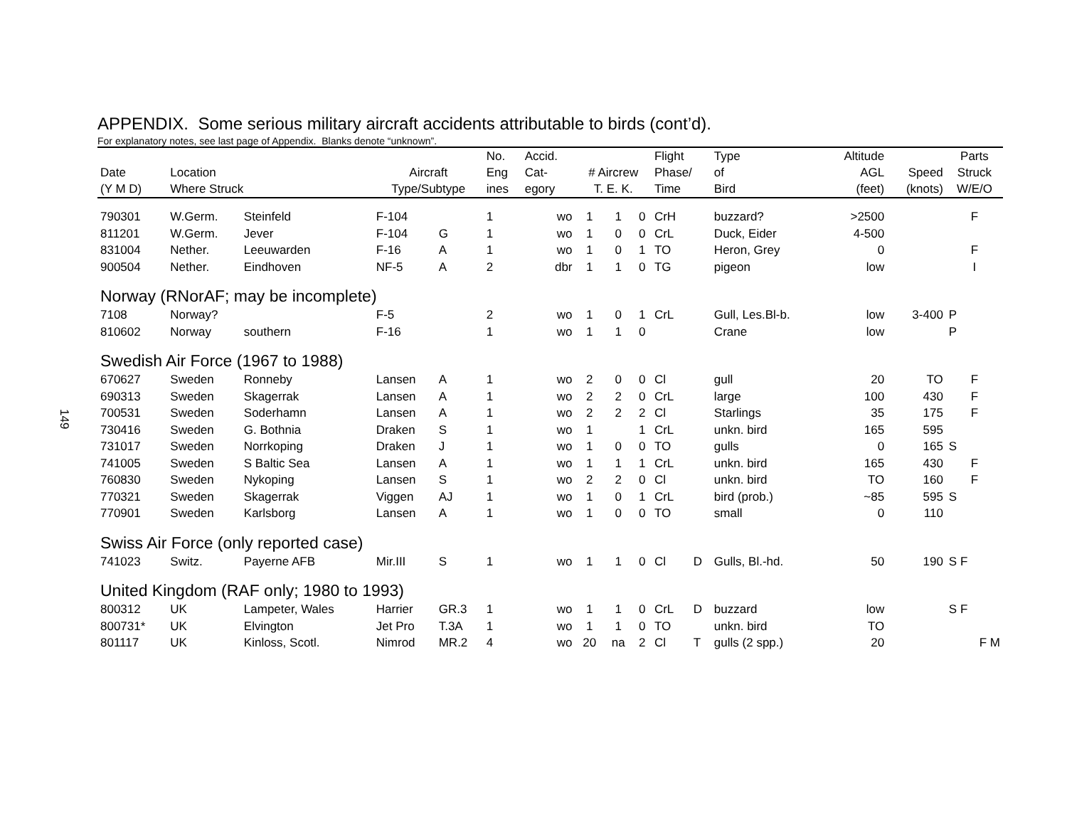149
APPENDIX. Some serious military aircraft accidents attributable to birds (cont’d).
For explanatory notes, see last page of Appendix. Blanks denote “unknown”.
| Date (Y M D) | Location Where Struck | | Aircraft Type/Subtype | | No. Eng ines | Accid. Cat- egory | # Aircrew T. E. K. | | | Flight Phase/ Time | | Type of Bird | Altitude AGL (feet) | Speed (knots) | Parts Struck W/E/O |
| --- | --- | --- | --- | --- | --- | --- | --- | --- | --- | --- | --- | --- | --- | --- | --- |
| 790301 | W.Germ. | Steinfeld | F-104 | | 1 | wo | 1 | 1 | 0 | CrH | | buzzard? | >2500 | | F |
| 811201 | W.Germ. | Jever | F-104 | G | 1 | wo | 1 | 0 | 0 | CrL | | Duck, Eider | 4-500 | | |
| 831004 | Nether. | Leeuwarden | F-16 | A | 1 | wo | 1 | 0 | 1 | TO | | Heron, Grey | 0 | | F |
| 900504 | Nether. | Eindhoven | NF-5 | A | 2 | dbr | 1 | 1 | 0 | TG | | pigeon | low | | I |
| Norway (RNorAF; may be incomplete) | | | | | | | | | | | | | | | |
| 7108 | Norway? | | F-5 | | 2 | wo | 1 | 0 | 1 | CrL | | Gull, Les.Bl-b. | low | 3-400 | P |
| 810602 | Norway | southern | F-16 | | 1 | wo | 1 | 1 | 0 | | | Crane | low | | P |
| Swedish Air Force (1967 to 1988) | | | | | | | | | | | | | | | |
| 670627 | Sweden | Ronneby | Lansen | A | 1 | wo | 2 | 0 | 0 | Cl | | gull | 20 | TO | F |
| 690313 | Sweden | Skagerrak | Lansen | A | 1 | wo | 2 | 2 | 0 | CrL | | large | 100 | 430 | F |
| 700531 | Sweden | Soderhamn | Lansen | A | 1 | wo | 2 | 2 | 2 | Cl | | Starlings | 35 | 175 | F |
| 730416 | Sweden | G. Bothnia | Draken | S | 1 | wo | 1 | | 1 | CrL | | unkn. bird | 165 | 595 | |
| 731017 | Sweden | Norrkoping | Draken | J | 1 | wo | 1 | 0 | 0 | TO | | gulls | 0 | 165 | S |
| 741005 | Sweden | S Baltic Sea | Lansen | A | 1 | wo | 1 | 1 | 1 | CrL | | unkn. bird | 165 | 430 | F |
| 760830 | Sweden | Nykoping | Lansen | S | 1 | wo | 2 | 2 | 0 | Cl | | unkn. bird | TO | 160 | F |
| 770321 | Sweden | Skagerrak | Viggen | AJ | 1 | wo | 1 | 0 | 1 | CrL | | bird (prob.) | ~85 | 595 | S |
| 770901 | Sweden | Karlsborg | Lansen | A | 1 | wo | 1 | 0 | 0 | TO | | small | 0 | 110 | |
| Swiss Air Force (only reported case) | | | | | | | | | | | | | | | |
| 741023 | Switz. | Payerne AFB | Mir.III | S | 1 | wo | 1 | 1 | 0 | Cl | D | Gulls, Bl.-hd. | 50 | 190 | S F |
| United Kingdom (RAF only; 1980 to 1993) | | | | | | | | | | | | | | | |
| 800312 | UK | Lampeter, Wales | Harrier | GR.3 | 1 | wo | 1 | 1 | 0 | CrL | D | buzzard | low | | S F |
| 800731* | UK | Elvington | Jet Pro | T.3A | 1 | wo | 1 | 1 | 0 | TO | | unkn. bird | TO | | |
| 801117 | UK | Kinloss, Scotl. | Nimrod | MR.2 | 4 | wo | 20 | na | 2 | Cl | T | gulls (2 spp.) | 20 | | F M |